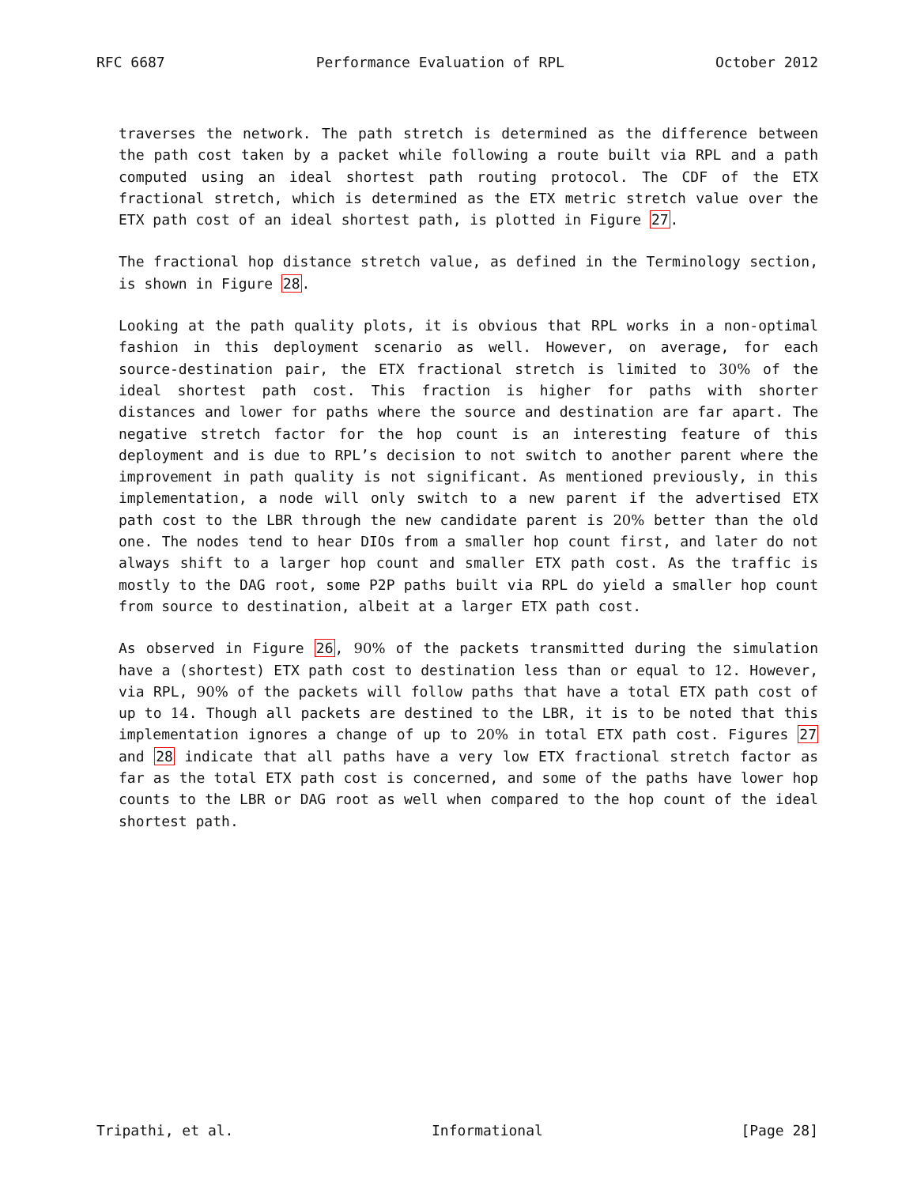RFC 6687 Performance Evaluation of RPL October 2012
traverses the network. The path stretch is determined as the difference between the path cost taken by a packet while following a route built via RPL and a path computed using an ideal shortest path routing protocol. The CDF of the ETX fractional stretch, which is determined as the ETX metric stretch value over the ETX path cost of an ideal shortest path, is plotted in Figure 27.
The fractional hop distance stretch value, as defined in the Terminology section, is shown in Figure 28.
Looking at the path quality plots, it is obvious that RPL works in a non-optimal fashion in this deployment scenario as well. However, on average, for each source-destination pair, the ETX fractional stretch is limited to 30% of the ideal shortest path cost. This fraction is higher for paths with shorter distances and lower for paths where the source and destination are far apart. The negative stretch factor for the hop count is an interesting feature of this deployment and is due to RPL’s decision to not switch to another parent where the improvement in path quality is not significant. As mentioned previously, in this implementation, a node will only switch to a new parent if the advertised ETX path cost to the LBR through the new candidate parent is 20% better than the old one. The nodes tend to hear DIOs from a smaller hop count first, and later do not always shift to a larger hop count and smaller ETX path cost. As the traffic is mostly to the DAG root, some P2P paths built via RPL do yield a smaller hop count from source to destination, albeit at a larger ETX path cost.
As observed in Figure 26, 90% of the packets transmitted during the simulation have a (shortest) ETX path cost to destination less than or equal to 12. However, via RPL, 90% of the packets will follow paths that have a total ETX path cost of up to 14. Though all packets are destined to the LBR, it is to be noted that this implementation ignores a change of up to 20% in total ETX path cost. Figures 27 and 28 indicate that all paths have a very low ETX fractional stretch factor as far as the total ETX path cost is concerned, and some of the paths have lower hop counts to the LBR or DAG root as well when compared to the hop count of the ideal shortest path.
Tripathi, et al. Informational [Page 28]